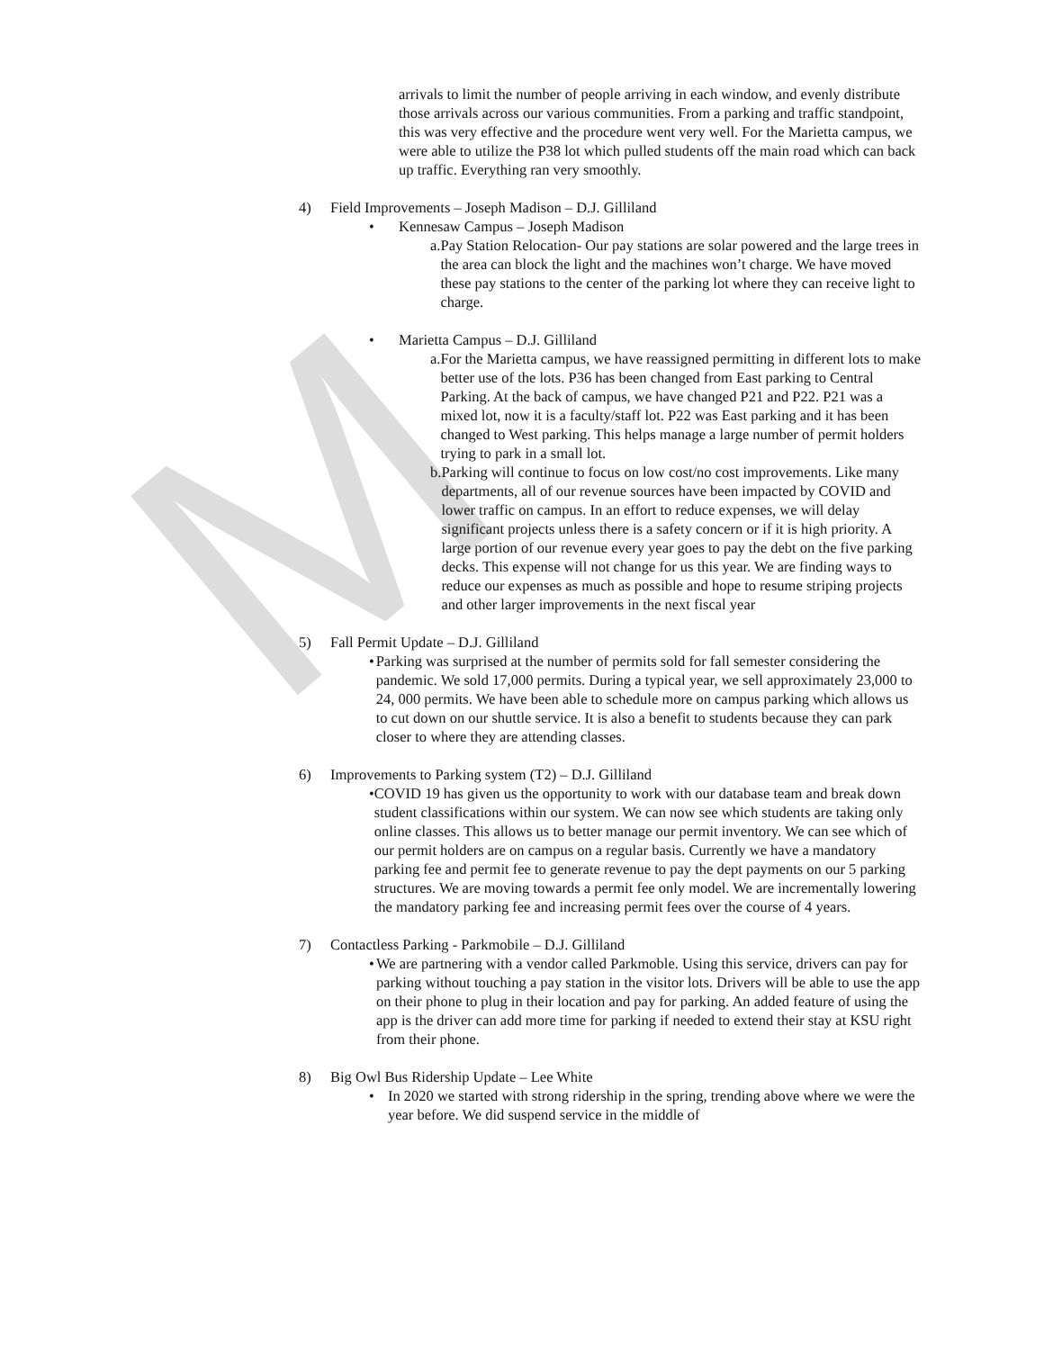M
arrivals to limit the number of people arriving in each window, and evenly distribute those arrivals across our various communities. From a parking and traffic standpoint, this was very effective and the procedure went very well. For the Marietta campus, we were able to utilize the P38 lot which pulled students off the main road which can back up traffic. Everything ran very smoothly.
4) Field Improvements – Joseph Madison – D.J. Gilliland
• Kennesaw Campus – Joseph Madison
a. Pay Station Relocation- Our pay stations are solar powered and the large trees in the area can block the light and the machines won’t charge. We have moved these pay stations to the center of the parking lot where they can receive light to charge.
• Marietta Campus – D.J. Gilliland
a. For the Marietta campus, we have reassigned permitting in different lots to make better use of the lots. P36 has been changed from East parking to Central Parking. At the back of campus, we have changed P21 and P22. P21 was a mixed lot, now it is a faculty/staff lot. P22 was East parking and it has been changed to West parking. This helps manage a large number of permit holders trying to park in a small lot.
b. Parking will continue to focus on low cost/no cost improvements. Like many departments, all of our revenue sources have been impacted by COVID and lower traffic on campus. In an effort to reduce expenses, we will delay significant projects unless there is a safety concern or if it is high priority. A large portion of our revenue every year goes to pay the debt on the five parking decks. This expense will not change for us this year. We are finding ways to reduce our expenses as much as possible and hope to resume striping projects and other larger improvements in the next fiscal year
5) Fall Permit Update – D.J. Gilliland
• Parking was surprised at the number of permits sold for fall semester considering the pandemic. We sold 17,000 permits. During a typical year, we sell approximately 23,000 to 24, 000 permits. We have been able to schedule more on campus parking which allows us to cut down on our shuttle service. It is also a benefit to students because they can park closer to where they are attending classes.
6) Improvements to Parking system (T2) – D.J. Gilliland
• COVID 19 has given us the opportunity to work with our database team and break down student classifications within our system. We can now see which students are taking only online classes. This allows us to better manage our permit inventory. We can see which of our permit holders are on campus on a regular basis. Currently we have a mandatory parking fee and permit fee to generate revenue to pay the dept payments on our 5 parking structures. We are moving towards a permit fee only model. We are incrementally lowering the mandatory parking fee and increasing permit fees over the course of 4 years.
7) Contactless Parking - Parkmobile – D.J. Gilliland
• We are partnering with a vendor called Parkmoble. Using this service, drivers can pay for parking without touching a pay station in the visitor lots. Drivers will be able to use the app on their phone to plug in their location and pay for parking. An added feature of using the app is the driver can add more time for parking if needed to extend their stay at KSU right from their phone.
8) Big Owl Bus Ridership Update – Lee White
• In 2020 we started with strong ridership in the spring, trending above where we were the year before. We did suspend service in the middle of